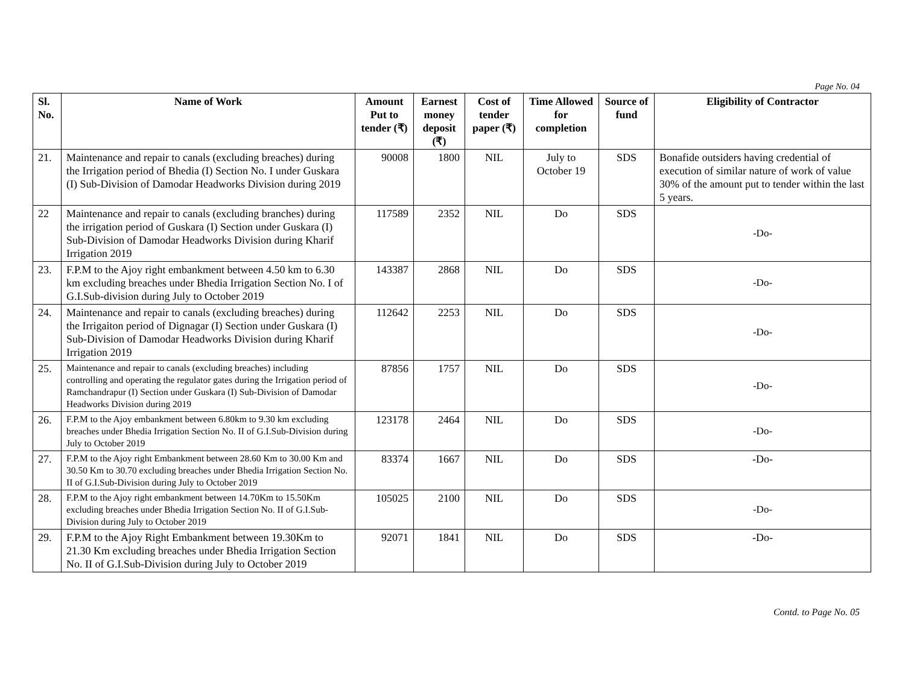Page No. 04
| Sl. No. | Name of Work | Amount Put to tender (₹) | Earnest money deposit (₹) | Cost of tender paper (₹) | Time Allowed for completion | Source of fund | Eligibility of Contractor |
| --- | --- | --- | --- | --- | --- | --- | --- |
| 21. | Maintenance and repair to canals (excluding breaches) during the Irrigation period of Bhedia (I) Section No. I under Guskara (I) Sub-Division of Damodar Headworks Division during 2019 | 90008 | 1800 | NIL | July to October 19 | SDS | Bonafide outsiders having credential of execution of similar nature of work of value 30% of the amount put to tender within the last 5 years. |
| 22 | Maintenance and repair to canals (excluding branches) during the irrigation period of Guskara (I) Section under Guskara (I) Sub-Division of Damodar Headworks Division during Kharif Irrigation 2019 | 117589 | 2352 | NIL | Do | SDS | -Do- |
| 23. | F.P.M to the Ajoy right embankment between 4.50 km to 6.30 km excluding breaches under Bhedia Irrigation Section No. I of G.I.Sub-division during July to October 2019 | 143387 | 2868 | NIL | Do | SDS | -Do- |
| 24. | Maintenance and repair to canals (excluding breaches) during the Irrigaiton period of Dignagar (I) Section under Guskara (I) Sub-Division of Damodar Headworks Division during Kharif Irrigation 2019 | 112642 | 2253 | NIL | Do | SDS | -Do- |
| 25. | Maintenance and repair to canals (excluding breaches) including controlling and operating the regulator gates during the Irrigation period of Ramchandrapur (I) Section under Guskara (I) Sub-Division of Damodar Headworks Division during 2019 | 87856 | 1757 | NIL | Do | SDS | -Do- |
| 26. | F.P.M to the Ajoy embankment between 6.80km to 9.30 km excluding breaches under Bhedia Irrigation Section No. II of G.I.Sub-Division during July to October 2019 | 123178 | 2464 | NIL | Do | SDS | -Do- |
| 27. | F.P.M to the Ajoy right Embankment between 28.60 Km to 30.00 Km and 30.50 Km to 30.70 excluding breaches under Bhedia Irrigation Section No. II of G.I.Sub-Division during July to October 2019 | 83374 | 1667 | NIL | Do | SDS | -Do- |
| 28. | F.P.M to the Ajoy right embankment between 14.70Km to 15.50Km excluding breaches under Bhedia Irrigation Section No. II of G.I.Sub-Division during July to October 2019 | 105025 | 2100 | NIL | Do | SDS | -Do- |
| 29. | F.P.M to the Ajoy Right Embankment between 19.30Km to 21.30 Km excluding breaches under Bhedia Irrigation Section No. II of G.I.Sub-Division during July to October 2019 | 92071 | 1841 | NIL | Do | SDS | -Do- |
Contd. to Page No. 05